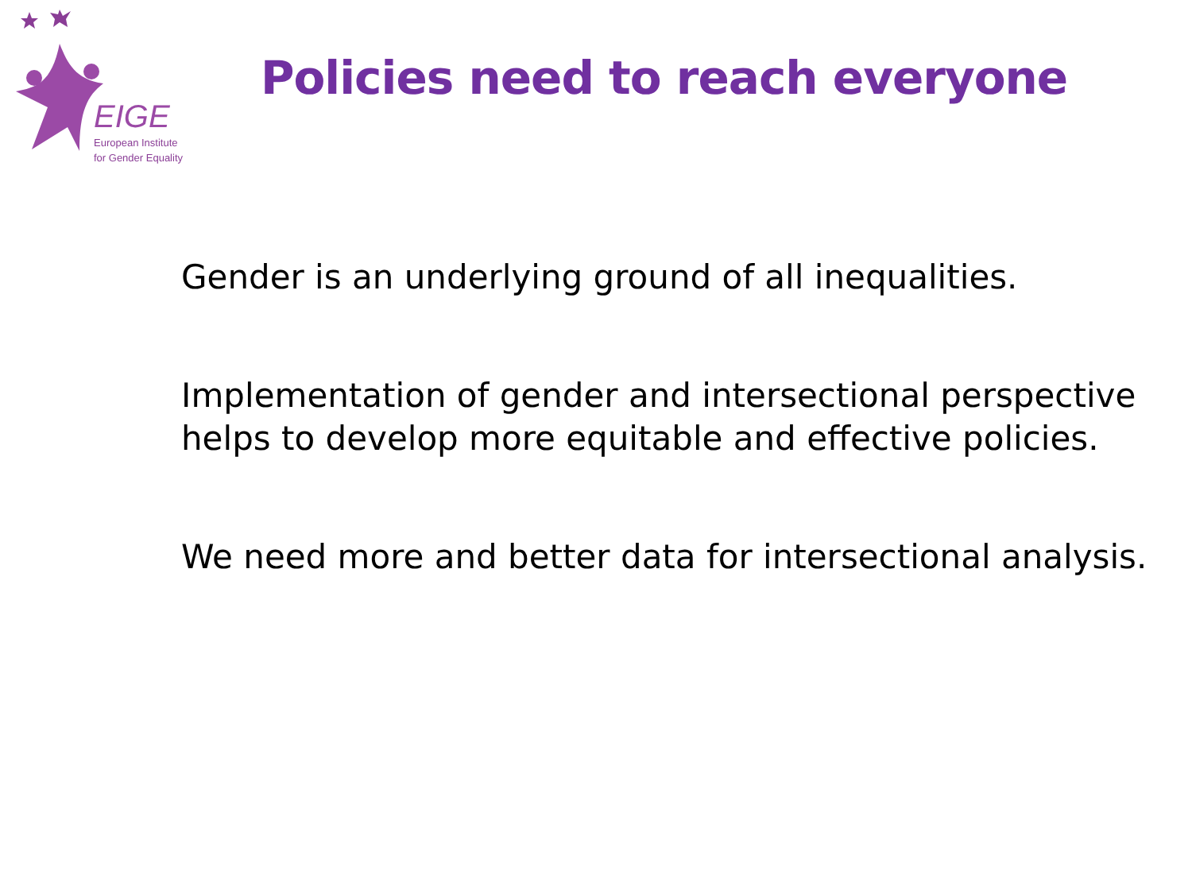EIGE
European Institute
for Gender Equality
Policies need to reach everyone
Gender is an underlying ground of all inequalities.
Implementation of gender and intersectional perspective helps to develop more equitable and effective policies.
We need more and better data for intersectional analysis.